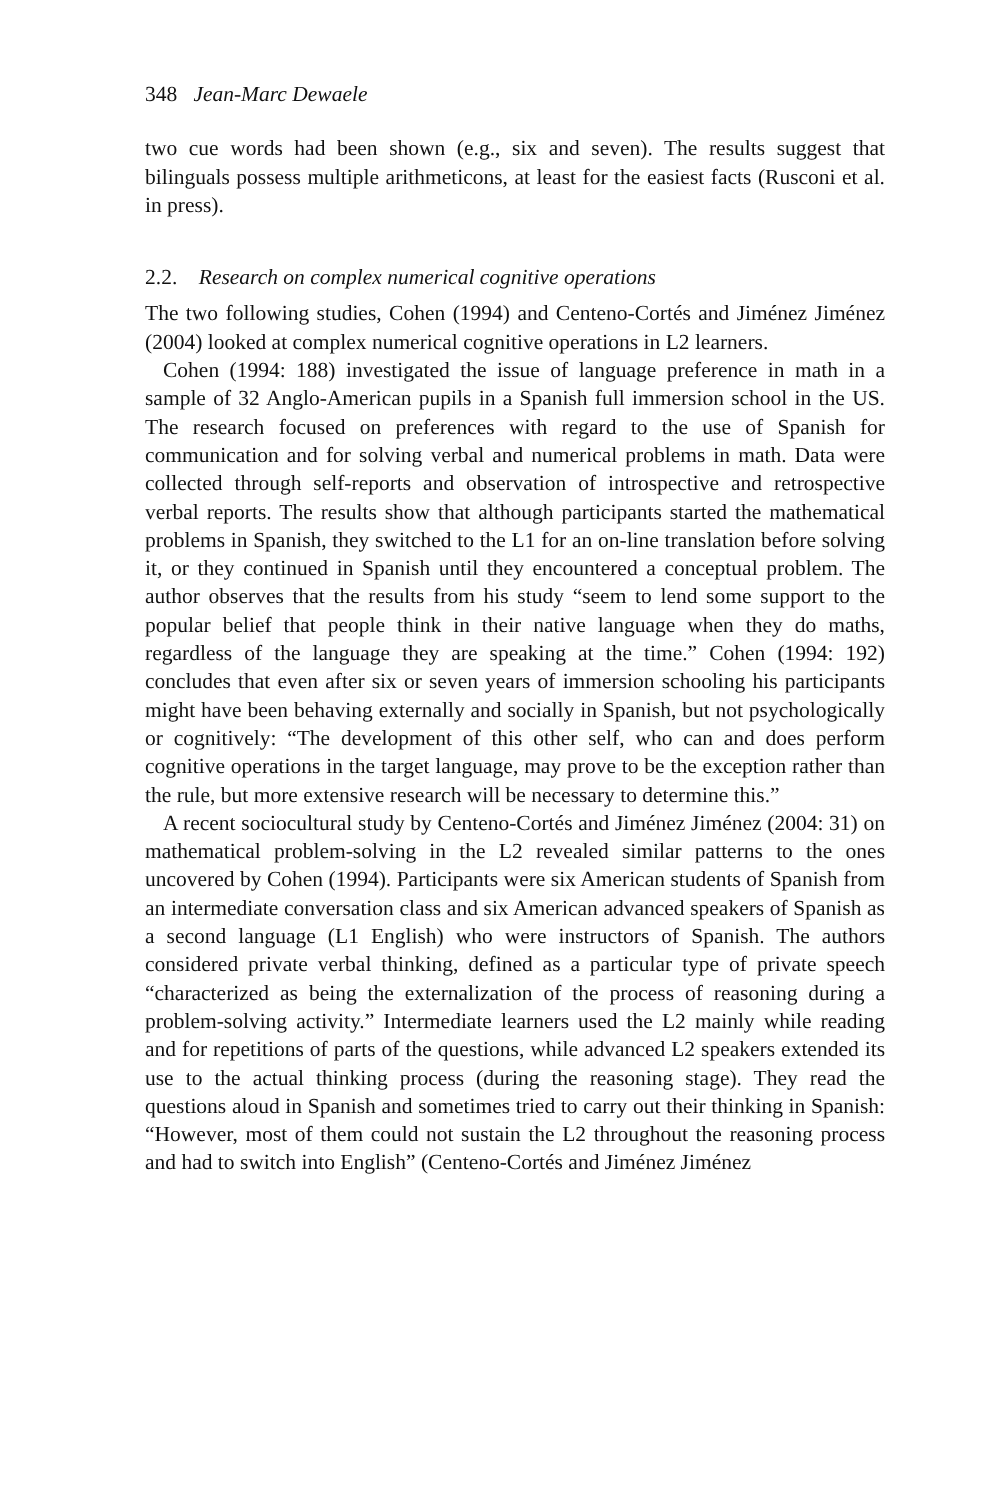348 Jean-Marc Dewaele
two cue words had been shown (e.g., six and seven). The results suggest that bilinguals possess multiple arithmeticons, at least for the easiest facts (Rusconi et al. in press).
2.2. Research on complex numerical cognitive operations
The two following studies, Cohen (1994) and Centeno-Cortés and Jiménez Jiménez (2004) looked at complex numerical cognitive operations in L2 learners.
Cohen (1994: 188) investigated the issue of language preference in math in a sample of 32 Anglo-American pupils in a Spanish full immersion school in the US. The research focused on preferences with regard to the use of Spanish for communication and for solving verbal and numerical problems in math. Data were collected through self-reports and observation of introspective and retrospective verbal reports. The results show that although participants started the mathematical problems in Spanish, they switched to the L1 for an on-line translation before solving it, or they continued in Spanish until they encountered a conceptual problem. The author observes that the results from his study “seem to lend some support to the popular belief that people think in their native language when they do maths, regardless of the language they are speaking at the time.” Cohen (1994: 192) concludes that even after six or seven years of immersion schooling his participants might have been behaving externally and socially in Spanish, but not psychologically or cognitively: “The development of this other self, who can and does perform cognitive operations in the target language, may prove to be the exception rather than the rule, but more extensive research will be necessary to determine this.”
A recent sociocultural study by Centeno-Cortés and Jiménez Jiménez (2004: 31) on mathematical problem-solving in the L2 revealed similar patterns to the ones uncovered by Cohen (1994). Participants were six American students of Spanish from an intermediate conversation class and six American advanced speakers of Spanish as a second language (L1 English) who were instructors of Spanish. The authors considered private verbal thinking, defined as a particular type of private speech “characterized as being the externalization of the process of reasoning during a problem-solving activity.” Intermediate learners used the L2 mainly while reading and for repetitions of parts of the questions, while advanced L2 speakers extended its use to the actual thinking process (during the reasoning stage). They read the questions aloud in Spanish and sometimes tried to carry out their thinking in Spanish: “However, most of them could not sustain the L2 throughout the reasoning process and had to switch into English” (Centeno-Cortés and Jiménez Jiménez